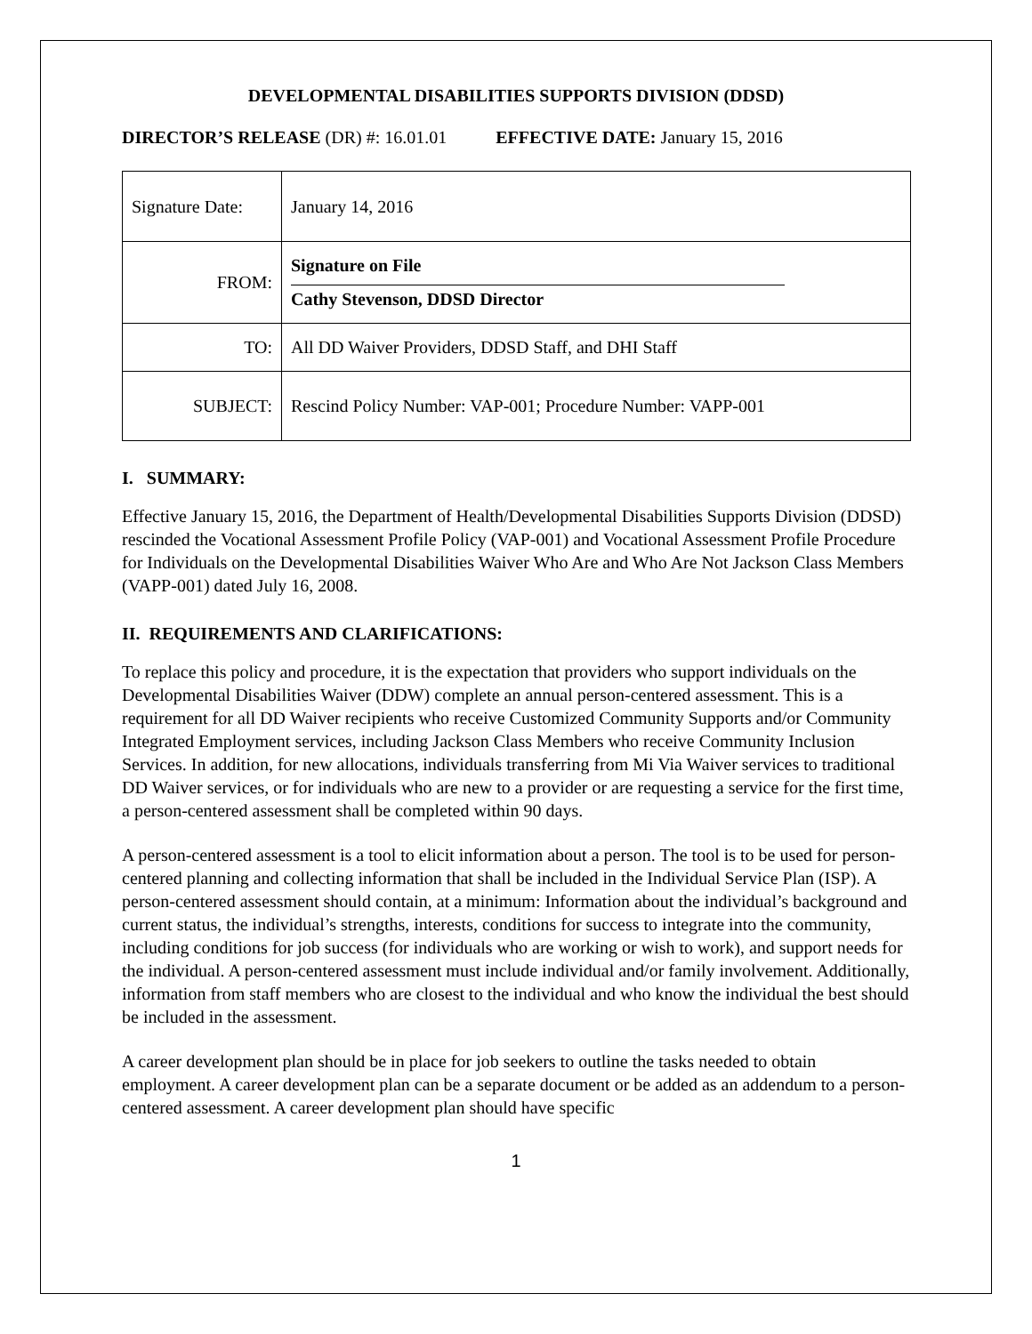DEVELOPMENTAL DISABILITIES SUPPORTS DIVISION (DDSD)
DIRECTOR’S RELEASE (DR) #: 16.01.01 EFFECTIVE DATE: January 15, 2016
| Signature Date: | January 14, 2016 |
| FROM: | Signature on File Cathy Stevenson, DDSD Director |
| TO: | All DD Waiver Providers, DDSD Staff, and DHI Staff |
| SUBJECT: | Rescind Policy Number: VAP-001; Procedure Number: VAPP-001 |
I. SUMMARY:
Effective January 15, 2016, the Department of Health/Developmental Disabilities Supports Division (DDSD) rescinded the Vocational Assessment Profile Policy (VAP-001) and Vocational Assessment Profile Procedure for Individuals on the Developmental Disabilities Waiver Who Are and Who Are Not Jackson Class Members (VAPP-001) dated July 16, 2008.
II. REQUIREMENTS AND CLARIFICATIONS:
To replace this policy and procedure, it is the expectation that providers who support individuals on the Developmental Disabilities Waiver (DDW) complete an annual person-centered assessment. This is a requirement for all DD Waiver recipients who receive Customized Community Supports and/or Community Integrated Employment services, including Jackson Class Members who receive Community Inclusion Services. In addition, for new allocations, individuals transferring from Mi Via Waiver services to traditional DD Waiver services, or for individuals who are new to a provider or are requesting a service for the first time, a person-centered assessment shall be completed within 90 days.
A person-centered assessment is a tool to elicit information about a person. The tool is to be used for person-centered planning and collecting information that shall be included in the Individual Service Plan (ISP). A person-centered assessment should contain, at a minimum: Information about the individual’s background and current status, the individual’s strengths, interests, conditions for success to integrate into the community, including conditions for job success (for individuals who are working or wish to work), and support needs for the individual. A person-centered assessment must include individual and/or family involvement. Additionally, information from staff members who are closest to the individual and who know the individual the best should be included in the assessment.
A career development plan should be in place for job seekers to outline the tasks needed to obtain employment. A career development plan can be a separate document or be added as an addendum to a person-centered assessment. A career development plan should have specific
1